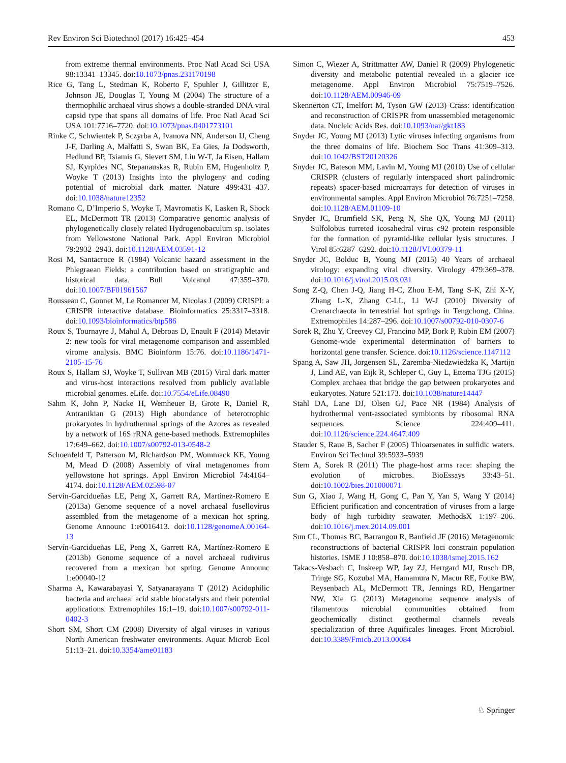Rev Environ Sci Biotechnol (2017) 16:425–454 453
from extreme thermal environments. Proc Natl Acad Sci USA 98:13341–13345. doi:10.1073/pnas.231170198
Rice G, Tang L, Stedman K, Roberto F, Spuhler J, Gillitzer E, Johnson JE, Douglas T, Young M (2004) The structure of a thermophilic archaeal virus shows a double-stranded DNA viral capsid type that spans all domains of life. Proc Natl Acad Sci USA 101:7716–7720. doi:10.1073/pnas.0401773101
Rinke C, Schwientek P, Sczyrba A, Ivanova NN, Anderson IJ, Cheng J-F, Darling A, Malfatti S, Swan BK, Ea Gies, Ja Dodsworth, Hedlund BP, Tsiamis G, Sievert SM, Liu W-T, Ja Eisen, Hallam SJ, Kyrpides NC, Stepanauskas R, Rubin EM, Hugenholtz P, Woyke T (2013) Insights into the phylogeny and coding potential of microbial dark matter. Nature 499:431–437. doi:10.1038/nature12352
Romano C, D’Imperio S, Woyke T, Mavromatis K, Lasken R, Shock EL, McDermott TR (2013) Comparative genomic analysis of phylogenetically closely related Hydrogenobaculum sp. isolates from Yellowstone National Park. Appl Environ Microbiol 79:2932–2943. doi:10.1128/AEM.03591-12
Rosi M, Santacroce R (1984) Volcanic hazard assessment in the Phlegraean Fields: a contribution based on stratigraphic and historical data. Bull Volcanol 47:359–370. doi:10.1007/BF01961567
Rousseau C, Gonnet M, Le Romancer M, Nicolas J (2009) CRISPI: a CRISPR interactive database. Bioinformatics 25:3317–3318. doi:10.1093/bioinformatics/btp586
Roux S, Tournayre J, Mahul A, Debroas D, Enault F (2014) Metavir 2: new tools for viral metagenome comparison and assembled virome analysis. BMC Bioinform 15:76. doi:10.1186/1471-2105-15-76
Roux S, Hallam SJ, Woyke T, Sullivan MB (2015) Viral dark matter and virus-host interactions resolved from publicly available microbial genomes. eLife. doi:10.7554/eLife.08490
Sahm K, John P, Nacke H, Wemheuer B, Grote R, Daniel R, Antranikian G (2013) High abundance of heterotrophic prokaryotes in hydrothermal springs of the Azores as revealed by a network of 16S rRNA gene-based methods. Extremophiles 17:649–662. doi:10.1007/s00792-013-0548-2
Schoenfeld T, Patterson M, Richardson PM, Wommack KE, Young M, Mead D (2008) Assembly of viral metagenomes from yellowstone hot springs. Appl Environ Microbiol 74:4164–4174. doi:10.1128/AEM.02598-07
Servín-Garcidueñas LE, Peng X, Garrett RA, Martinez-Romero E (2013a) Genome sequence of a novel archaeal fusellovirus assembled from the metagenome of a mexican hot spring. Genome Announc 1:e0016413. doi:10.1128/genomeA.00164-13
Servín-Garcidueñas LE, Peng X, Garrett RA, Martínez-Romero E (2013b) Genome sequence of a novel archaeal rudivirus recovered from a mexican hot spring. Genome Announc 1:e00040-12
Sharma A, Kawarabayasi Y, Satyanarayana T (2012) Acidophilic bacteria and archaea: acid stable biocatalysts and their potential applications. Extremophiles 16:1–19. doi:10.1007/s00792-011-0402-3
Short SM, Short CM (2008) Diversity of algal viruses in various North American freshwater environments. Aquat Microb Ecol 51:13–21. doi:10.3354/ame01183
Simon C, Wiezer A, Strittmatter AW, Daniel R (2009) Phylogenetic diversity and metabolic potential revealed in a glacier ice metagenome. Appl Environ Microbiol 75:7519–7526. doi:10.1128/AEM.00946-09
Skennerton CT, Imelfort M, Tyson GW (2013) Crass: identification and reconstruction of CRISPR from unassembled metagenomic data. Nucleic Acids Res. doi:10.1093/nar/gkt183
Snyder JC, Young MJ (2013) Lytic viruses infecting organisms from the three domains of life. Biochem Soc Trans 41:309–313. doi:10.1042/BST20120326
Snyder JC, Bateson MM, Lavin M, Young MJ (2010) Use of cellular CRISPR (clusters of regularly interspaced short palindromic repeats) spacer-based microarrays for detection of viruses in environmental samples. Appl Environ Microbiol 76:7251–7258. doi:10.1128/AEM.01109-10
Snyder JC, Brumfield SK, Peng N, She QX, Young MJ (2011) Sulfolobus turreted icosahedral virus c92 protein responsible for the formation of pyramid-like cellular lysis structures. J Virol 85:6287–6292. doi:10.1128/JVI.00379-11
Snyder JC, Bolduc B, Young MJ (2015) 40 Years of archaeal virology: expanding viral diversity. Virology 479:369–378. doi:10.1016/j.virol.2015.03.031
Song Z-Q, Chen J-Q, Jiang H-C, Zhou E-M, Tang S-K, Zhi X-Y, Zhang L-X, Zhang C-LL, Li W-J (2010) Diversity of Crenarchaeota in terrestrial hot springs in Tengchong, China. Extremophiles 14:287–296. doi:10.1007/s00792-010-0307-6
Sorek R, Zhu Y, Creevey CJ, Francino MP, Bork P, Rubin EM (2007) Genome-wide experimental determination of barriers to horizontal gene transfer. Science. doi:10.1126/science.1147112
Spang A, Saw JH, Jorgensen SL, Zaremba-Niedzwiedzka K, Martijn J, Lind AE, van Eijk R, Schleper C, Guy L, Ettema TJG (2015) Complex archaea that bridge the gap between prokaryotes and eukaryotes. Nature 521:173. doi:10.1038/nature14447
Stahl DA, Lane DJ, Olsen GJ, Pace NR (1984) Analysis of hydrothermal vent-associated symbionts by ribosomal RNA sequences. Science 224:409–411. doi:10.1126/science.224.4647.409
Stauder S, Raue B, Sacher F (2005) Thioarsenates in sulfidic waters. Environ Sci Technol 39:5933–5939
Stern A, Sorek R (2011) The phage-host arms race: shaping the evolution of microbes. BioEssays 33:43–51. doi:10.1002/bies.201000071
Sun G, Xiao J, Wang H, Gong C, Pan Y, Yan S, Wang Y (2014) Efficient purification and concentration of viruses from a large body of high turbidity seawater. MethodsX 1:197–206. doi:10.1016/j.mex.2014.09.001
Sun CL, Thomas BC, Barrangou R, Banfield JF (2016) Metagenomic reconstructions of bacterial CRISPR loci constrain population histories. ISME J 10:858–870. doi:10.1038/ismej.2015.162
Takacs-Vesbach C, Inskeep WP, Jay ZJ, Herrgard MJ, Rusch DB, Tringe SG, Kozubal MA, Hamamura N, Macur RE, Fouke BW, Reysenbach AL, McDermott TR, Jennings RD, Hengartner NW, Xie G (2013) Metagenome sequence analysis of filamentous microbial communities obtained from geochemically distinct geothermal channels reveals specialization of three Aquificales lineages. Front Microbiol. doi:10.3389/Fmicb.2013.00084
♘ Springer